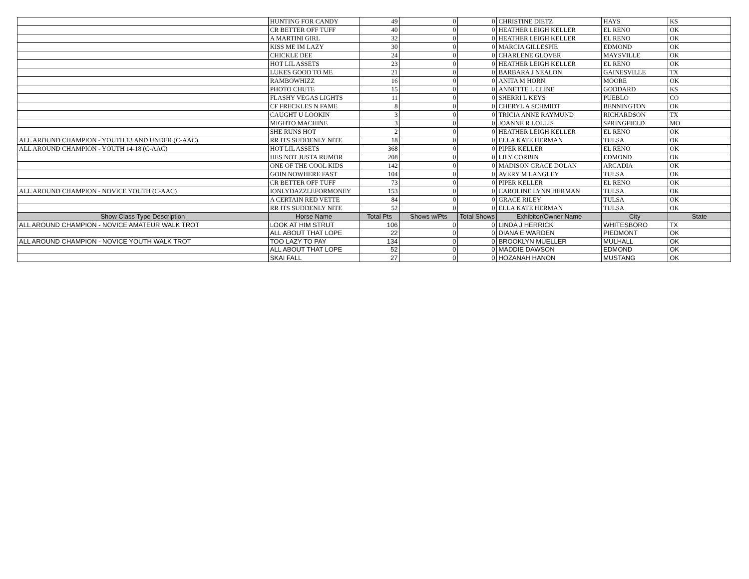| | HUNTING FOR CANDY | 49 | 0 | 0 | CHRISTINE DIETZ | HAYS | KS |
| | CR BETTER OFF TUFF | 40 | 0 | 0 | HEATHER LEIGH KELLER | EL RENO | OK |
| | A MARTINI GIRL | 32 | 0 | 0 | HEATHER LEIGH KELLER | EL RENO | OK |
| | KISS ME IM LAZY | 30 | 0 | 0 | MARCIA GILLESPIE | EDMOND | OK |
| | CHICKLE DEE | 24 | 0 | 0 | CHARLENE GLOVER | MAYSVILLE | OK |
| | HOT LIL ASSETS | 23 | 0 | 0 | HEATHER LEIGH KELLER | EL RENO | OK |
| | LUKES GOOD TO ME | 21 | 0 | 0 | BARBARA J NEALON | GAINESVILLE | TX |
| | RAMBOWHIZZ | 16 | 0 | 0 | ANITA M HORN | MOORE | OK |
| | PHOTO CHUTE | 15 | 0 | 0 | ANNETTE L CLINE | GODDARD | KS |
| | FLASHY VEGAS LIGHTS | 11 | 0 | 0 | SHERRI L KEYS | PUEBLO | CO |
| | CF FRECKLES N FAME | 8 | 0 | 0 | CHERYL A SCHMIDT | BENNINGTON | OK |
| | CAUGHT U LOOKIN | 3 | 0 | 0 | TRICIA ANNE RAYMUND | RICHARDSON | TX |
| | MIGHTO MACHINE | 3 | 0 | 0 | JOANNE R LOLLIS | SPRINGFIELD | MO |
| | SHE RUNS HOT | 2 | 0 | 0 | HEATHER LEIGH KELLER | EL RENO | OK |
| ALL AROUND CHAMPION - YOUTH 13 AND UNDER (C-AAC) | RR ITS SUDDENLY NITE | 18 | 0 | 0 | ELLA KATE HERMAN | TULSA | OK |
| ALL AROUND CHAMPION - YOUTH 14-18 (C-AAC) | HOT LIL ASSETS | 368 | 0 | 0 | PIPER KELLER | EL RENO | OK |
| | HES NOT JUSTA RUMOR | 208 | 0 | 0 | LILY CORBIN | EDMOND | OK |
| | ONE OF THE COOL KIDS | 142 | 0 | 0 | MADISON GRACE DOLAN | ARCADIA | OK |
| | GOIN NOWHERE FAST | 104 | 0 | 0 | AVERY M LANGLEY | TULSA | OK |
| | CR BETTER OFF TUFF | 73 | 0 | 0 | PIPER KELLER | EL RENO | OK |
| ALL AROUND CHAMPION - NOVICE YOUTH (C-AAC) | IONLYDAZZLEFORMONEY | 153 | 0 | 0 | CAROLINE LYNN HERMAN | TULSA | OK |
| | A CERTAIN RED VETTE | 84 | 0 | 0 | GRACE RILEY | TULSA | OK |
| | RR ITS SUDDENLY NITE | 52 | 0 | 0 | ELLA KATE HERMAN | TULSA | OK |
| Show Class Type Description | Horse Name | Total Pts | Shows w/Pts | Total Shows | Exhibitor/Owner Name | City | State |
| ALL AROUND CHAMPION - NOVICE AMATEUR WALK TROT | LOOK AT HIM STRUT | 106 | 0 | 0 | LINDA J HERRICK | WHITESBORO | TX |
| | ALL ABOUT THAT LOPE | 22 | 0 | 0 | DIANA E WARDEN | PIEDMONT | OK |
| ALL AROUND CHAMPION - NOVICE YOUTH WALK TROT | TOO LAZY TO PAY | 134 | 0 | 0 | BROOKLYN MUELLER | MULHALL | OK |
| | ALL ABOUT THAT LOPE | 52 | 0 | 0 | MADDIE DAWSON | EDMOND | OK |
| | SKAI FALL | 27 | 0 | 0 | HOZANAH HANON | MUSTANG | OK |